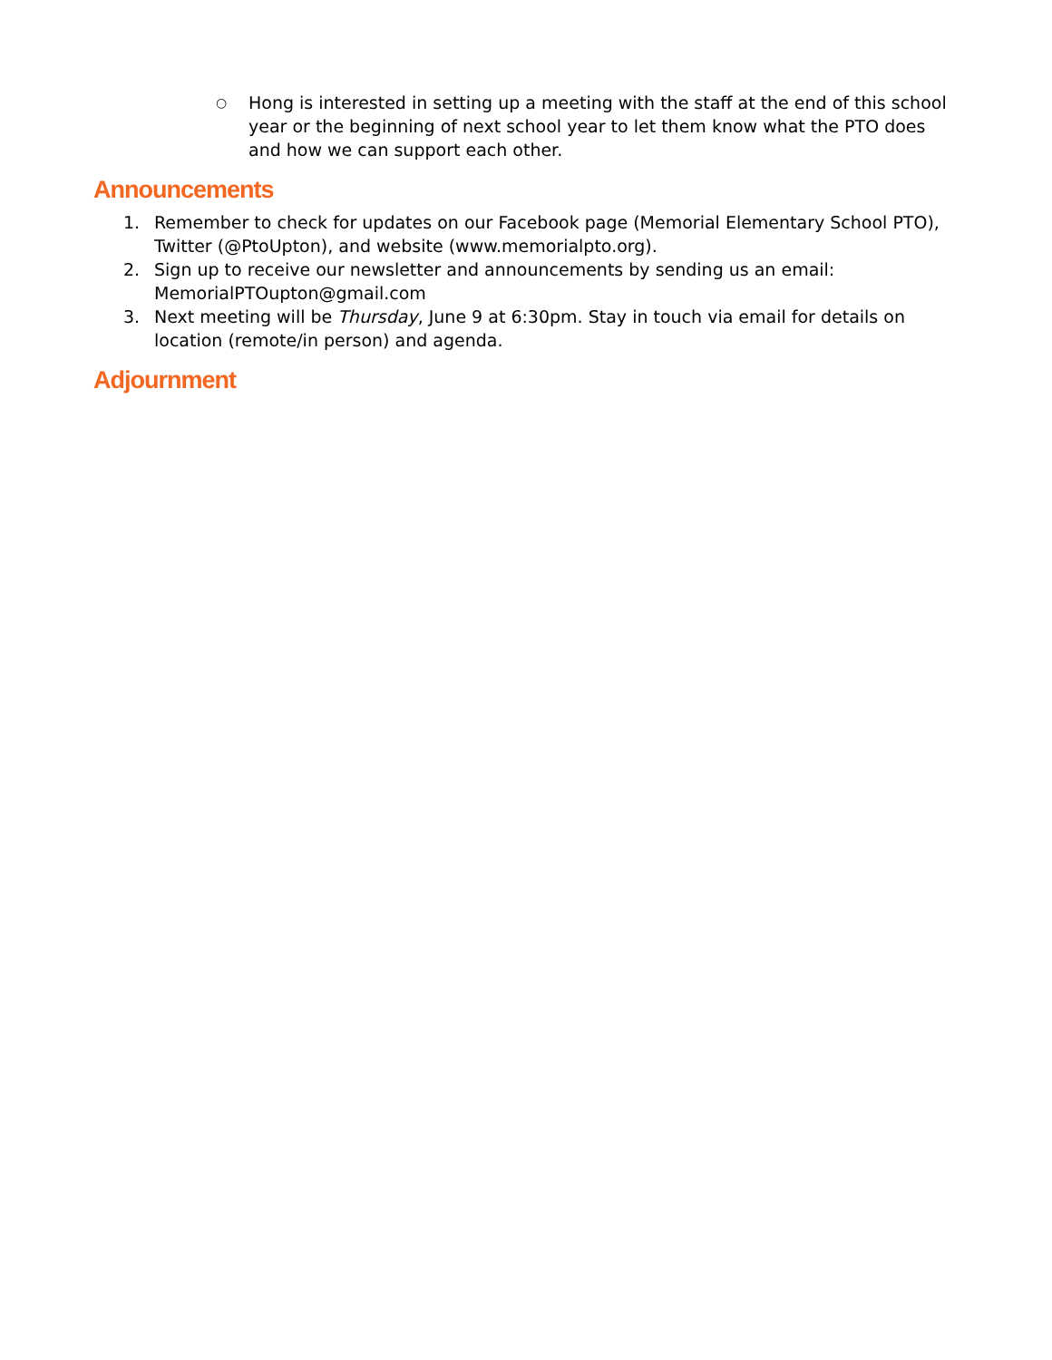○
Hong is interested in setting up a meeting with the staff at the end of this school year or the beginning of next school year to let them know what the PTO does and how we can support each other.
Announcements
1. Remember to check for updates on our Facebook page (Memorial Elementary School PTO), Twitter (@PtoUpton), and website (www.memorialpto.org).
2. Sign up to receive our newsletter and announcements by sending us an email: MemorialPTOupton@gmail.com
3. Next meeting will be Thursday, June 9 at 6:30pm. Stay in touch via email for details on location (remote/in person) and agenda.
Adjournment